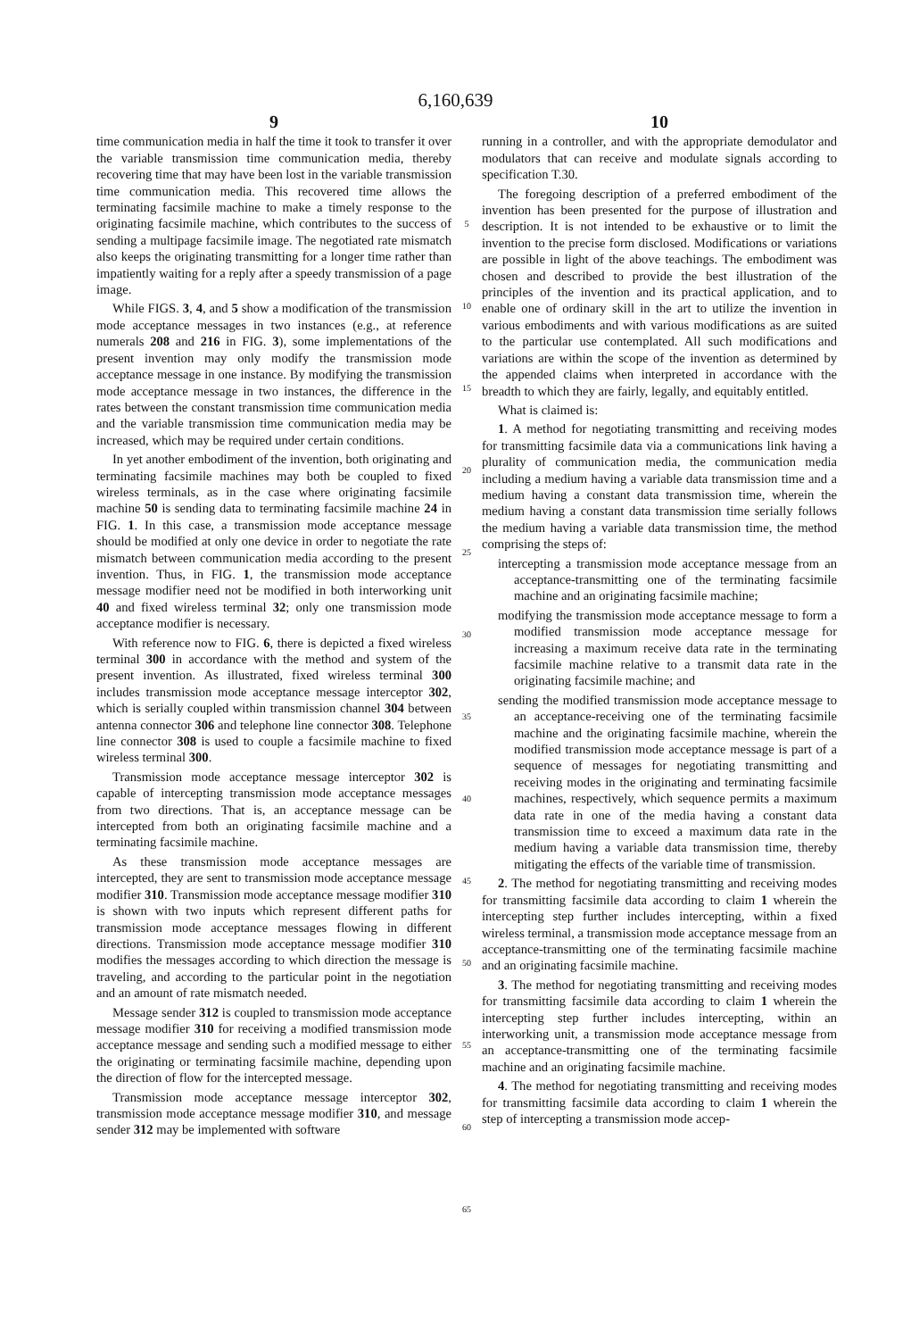6,160,639
9
time communication media in half the time it took to transfer it over the variable transmission time communication media, thereby recovering time that may have been lost in the variable transmission time communication media. This recovered time allows the terminating facsimile machine to make a timely response to the originating facsimile machine, which contributes to the success of sending a multipage facsimile image. The negotiated rate mismatch also keeps the originating transmitting for a longer time rather than impatiently waiting for a reply after a speedy transmission of a page image.
While FIGS. 3, 4, and 5 show a modification of the transmission mode acceptance messages in two instances (e.g., at reference numerals 208 and 216 in FIG. 3), some implementations of the present invention may only modify the transmission mode acceptance message in one instance. By modifying the transmission mode acceptance message in two instances, the difference in the rates between the constant transmission time communication media and the variable transmission time communication media may be increased, which may be required under certain conditions.
In yet another embodiment of the invention, both originating and terminating facsimile machines may both be coupled to fixed wireless terminals, as in the case where originating facsimile machine 50 is sending data to terminating facsimile machine 24 in FIG. 1. In this case, a transmission mode acceptance message should be modified at only one device in order to negotiate the rate mismatch between communication media according to the present invention. Thus, in FIG. 1, the transmission mode acceptance message modifier need not be modified in both interworking unit 40 and fixed wireless terminal 32; only one transmission mode acceptance modifier is necessary.
With reference now to FIG. 6, there is depicted a fixed wireless terminal 300 in accordance with the method and system of the present invention. As illustrated, fixed wireless terminal 300 includes transmission mode acceptance message interceptor 302, which is serially coupled within transmission channel 304 between antenna connector 306 and telephone line connector 308. Telephone line connector 308 is used to couple a facsimile machine to fixed wireless terminal 300.
Transmission mode acceptance message interceptor 302 is capable of intercepting transmission mode acceptance messages from two directions. That is, an acceptance message can be intercepted from both an originating facsimile machine and a terminating facsimile machine.
As these transmission mode acceptance messages are intercepted, they are sent to transmission mode acceptance message modifier 310. Transmission mode acceptance message modifier 310 is shown with two inputs which represent different paths for transmission mode acceptance messages flowing in different directions. Transmission mode acceptance message modifier 310 modifies the messages according to which direction the message is traveling, and according to the particular point in the negotiation and an amount of rate mismatch needed.
Message sender 312 is coupled to transmission mode acceptance message modifier 310 for receiving a modified transmission mode acceptance message and sending such a modified message to either the originating or terminating facsimile machine, depending upon the direction of flow for the intercepted message.
Transmission mode acceptance message interceptor 302, transmission mode acceptance message modifier 310, and message sender 312 may be implemented with software
5
10
15
20
25
30
35
40
45
50
55
60
65
10
running in a controller, and with the appropriate demodulator and modulators that can receive and modulate signals according to specification T.30.
The foregoing description of a preferred embodiment of the invention has been presented for the purpose of illustration and description. It is not intended to be exhaustive or to limit the invention to the precise form disclosed. Modifications or variations are possible in light of the above teachings. The embodiment was chosen and described to provide the best illustration of the principles of the invention and its practical application, and to enable one of ordinary skill in the art to utilize the invention in various embodiments and with various modifications as are suited to the particular use contemplated. All such modifications and variations are within the scope of the invention as determined by the appended claims when interpreted in accordance with the breadth to which they are fairly, legally, and equitably entitled.
What is claimed is:
1. A method for negotiating transmitting and receiving modes for transmitting facsimile data via a communications link having a plurality of communication media, the communication media including a medium having a variable data transmission time and a medium having a constant data transmission time, wherein the medium having a constant data transmission time serially follows the medium having a variable data transmission time, the method comprising the steps of:
intercepting a transmission mode acceptance message from an acceptance-transmitting one of the terminating facsimile machine and an originating facsimile machine;
modifying the transmission mode acceptance message to form a modified transmission mode acceptance message for increasing a maximum receive data rate in the terminating facsimile machine relative to a transmit data rate in the originating facsimile machine; and
sending the modified transmission mode acceptance message to an acceptance-receiving one of the terminating facsimile machine and the originating facsimile machine, wherein the modified transmission mode acceptance message is part of a sequence of messages for negotiating transmitting and receiving modes in the originating and terminating facsimile machines, respectively, which sequence permits a maximum data rate in one of the media having a constant data transmission time to exceed a maximum data rate in the medium having a variable data transmission time, thereby mitigating the effects of the variable time of transmission.
2. The method for negotiating transmitting and receiving modes for transmitting facsimile data according to claim 1 wherein the intercepting step further includes intercepting, within a fixed wireless terminal, a transmission mode acceptance message from an acceptance-transmitting one of the terminating facsimile machine and an originating facsimile machine.
3. The method for negotiating transmitting and receiving modes for transmitting facsimile data according to claim 1 wherein the intercepting step further includes intercepting, within an interworking unit, a transmission mode acceptance message from an acceptance-transmitting one of the terminating facsimile machine and an originating facsimile machine.
4. The method for negotiating transmitting and receiving modes for transmitting facsimile data according to claim 1 wherein the step of intercepting a transmission mode accep-